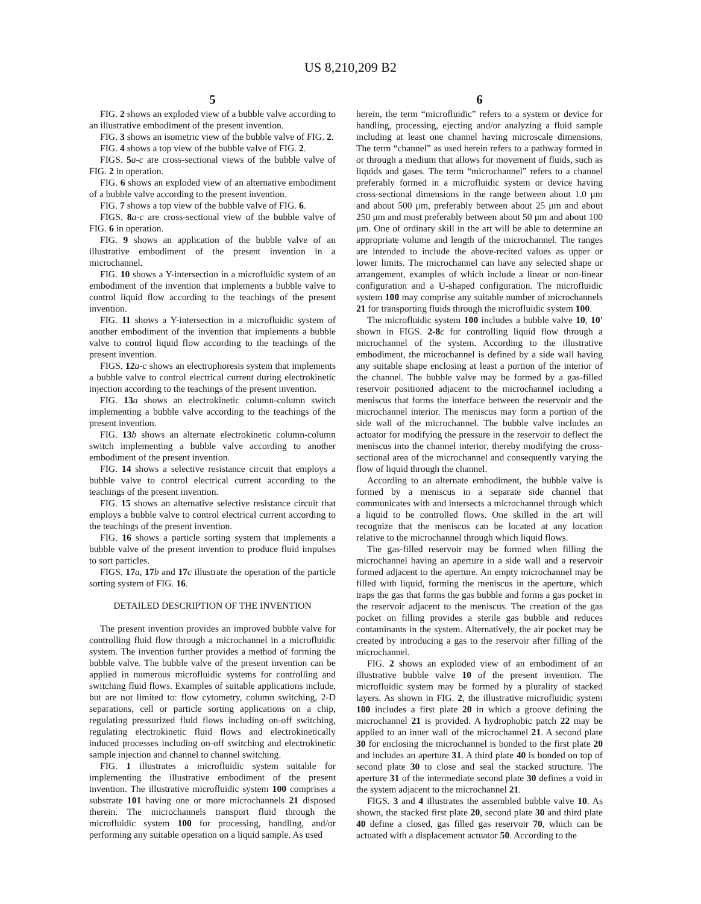US 8,210,209 B2
5
FIG. 2 shows an exploded view of a bubble valve according to an illustrative embodiment of the present invention.
FIG. 3 shows an isometric view of the bubble valve of FIG. 2.
FIG. 4 shows a top view of the bubble valve of FIG. 2.
FIGS. 5 a-c are cross-sectional views of the bubble valve of FIG. 2 in operation.
FIG. 6 shows an exploded view of an alternative embodiment of a bubble valve according to the present invention.
FIG. 7 shows a top view of the bubble valve of FIG. 6.
FIGS. 8 a-c are cross-sectional view of the bubble valve of FIG. 6 in operation.
FIG. 9 shows an application of the bubble valve of an illustrative embodiment of the present invention in a microchannel.
FIG. 10 shows a Y-intersection in a microfluidic system of an embodiment of the invention that implements a bubble valve to control liquid flow according to the teachings of the present invention.
FIG. 11 shows a Y-intersection in a microfluidic system of another embodiment of the invention that implements a bubble valve to control liquid flow according to the teachings of the present invention.
FIGS. 12 a-c shows an electrophoresis system that implements a bubble valve to control electrical current during electrokinetic injection according to the teachings of the present invention.
FIG. 13 a shows an electrokinetic column-column switch implementing a bubble valve according to the teachings of the present invention.
FIG. 13 b shows an alternate electrokinetic column-column switch implementing a bubble valve according to another embodiment of the present invention.
FIG. 14 shows a selective resistance circuit that employs a bubble valve to control electrical current according to the teachings of the present invention.
FIG. 15 shows an alternative selective resistance circuit that employs a bubble valve to control electrical current according to the teachings of the present invention.
FIG. 16 shows a particle sorting system that implements a bubble valve of the present invention to produce fluid impulses to sort particles.
FIGS. 17 a, 17 b and 17 c illustrate the operation of the particle sorting system of FIG. 16.
DETAILED DESCRIPTION OF THE INVENTION
The present invention provides an improved bubble valve for controlling fluid flow through a microchannel in a microfluidic system. The invention further provides a method of forming the bubble valve. The bubble valve of the present invention can be applied in numerous microfluidic systems for controlling and switching fluid flows. Examples of suitable applications include, but are not limited to: flow cytometry, column switching, 2-D separations, cell or particle sorting applications on a chip, regulating pressurized fluid flows including on-off switching, regulating electrokinetic fluid flows and electrokinetically induced processes including on-off switching and electrokinetic sample injection and channel to channel switching.
FIG. 1 illustrates a microfluidic system suitable for implementing the illustrative embodiment of the present invention. The illustrative microfluidic system 100 comprises a substrate 101 having one or more microchannels 21 disposed therein. The microchannels transport fluid through the microfluidic system 100 for processing, handling, and/or performing any suitable operation on a liquid sample. As used
6
herein, the term “microfluidic” refers to a system or device for handling, processing, ejecting and/or analyzing a fluid sample including at least one channel having microscale dimensions. The term “channel” as used herein refers to a pathway formed in or through a medium that allows for movement of fluids, such as liquids and gases. The term “microchannel” refers to a channel preferably formed in a microfluidic system or device having cross-sectional dimensions in the range between about 1.0 μm and about 500 μm, preferably between about 25 μm and about 250 μm and most preferably between about 50 μm and about 100 μm. One of ordinary skill in the art will be able to determine an appropriate volume and length of the microchannel. The ranges are intended to include the above-recited values as upper or lower limits. The microchannel can have any selected shape or arrangement, examples of which include a linear or non-linear configuration and a U-shaped configuration. The microfluidic system 100 may comprise any suitable number of microchannels 21 for transporting fluids through the microfluidic system 100.
The microfluidic system 100 includes a bubble valve 10, 10' shown in FIGS. 2-8 c for controlling liquid flow through a microchannel of the system. According to the illustrative embodiment, the microchannel is defined by a side wall having any suitable shape enclosing at least a portion of the interior of the channel. The bubble valve may be formed by a gas-filled reservoir positioned adjacent to the microchannel including a meniscus that forms the interface between the reservoir and the microchannel interior. The meniscus may form a portion of the side wall of the microchannel. The bubble valve includes an actuator for modifying the pressure in the reservoir to deflect the meniscus into the channel interior, thereby modifying the cross-sectional area of the microchannel and consequently varying the flow of liquid through the channel.
According to an alternate embodiment, the bubble valve is formed by a meniscus in a separate side channel that communicates with and intersects a microchannel through which a liquid to be controlled flows. One skilled in the art will recognize that the meniscus can be located at any location relative to the microchannel through which liquid flows.
The gas-filled reservoir may be formed when filling the microchannel having an aperture in a side wall and a reservoir formed adjacent to the aperture. An empty microchannel may be filled with liquid, forming the meniscus in the aperture, which traps the gas that forms the gas bubble and forms a gas pocket in the reservoir adjacent to the meniscus. The creation of the gas pocket on filling provides a sterile gas bubble and reduces contaminants in the system. Alternatively, the air pocket may be created by introducing a gas to the reservoir after filling of the microchannel.
FIG. 2 shows an exploded view of an embodiment of an illustrative bubble valve 10 of the present invention. The microfluidic system may be formed by a plurality of stacked layers. As shown in FIG. 2, the illustrative microfluidic system 100 includes a first plate 20 in which a groove defining the microchannel 21 is provided. A hydrophobic patch 22 may be applied to an inner wall of the microchannel 21. A second plate 30 for enclosing the microchannel is bonded to the first plate 20 and includes an aperture 31. A third plate 40 is bonded on top of second plate 30 to close and seal the stacked structure. The aperture 31 of the intermediate second plate 30 defines a void in the system adjacent to the microchannel 21.
FIGS. 3 and 4 illustrates the assembled bubble valve 10. As shown, the stacked first plate 20, second plate 30 and third plate 40 define a closed, gas filled gas reservoir 70, which can be actuated with a displacement actuator 50. According to the